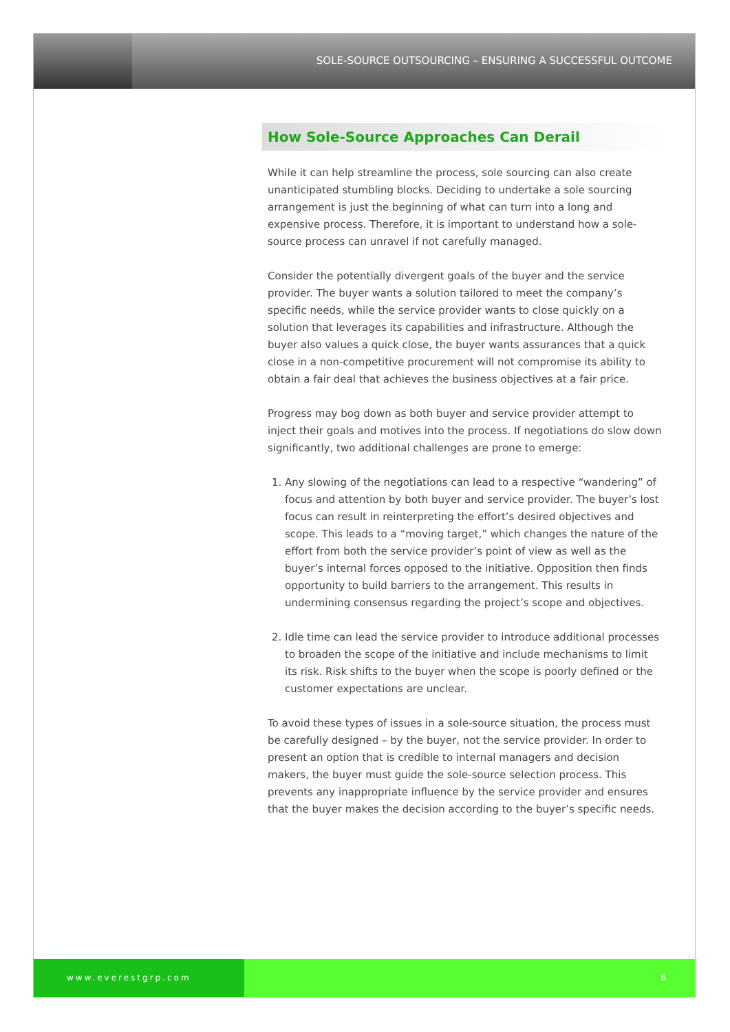SOLE-SOURCE OUTSOURCING – ENSURING A SUCCESSFUL OUTCOME
How Sole-Source Approaches Can Derail
While it can help streamline the process, sole sourcing can also create unanticipated stumbling blocks. Deciding to undertake a sole sourcing arrangement is just the beginning of what can turn into a long and expensive process. Therefore, it is important to understand how a sole-source process can unravel if not carefully managed.
Consider the potentially divergent goals of the buyer and the service provider. The buyer wants a solution tailored to meet the company’s specific needs, while the service provider wants to close quickly on a solution that leverages its capabilities and infrastructure. Although the buyer also values a quick close, the buyer wants assurances that a quick close in a non-competitive procurement will not compromise its ability to obtain a fair deal that achieves the business objectives at a fair price.
Progress may bog down as both buyer and service provider attempt to inject their goals and motives into the process. If negotiations do slow down significantly, two additional challenges are prone to emerge:
1. Any slowing of the negotiations can lead to a respective “wandering” of focus and attention by both buyer and service provider. The buyer’s lost focus can result in reinterpreting the effort’s desired objectives and scope. This leads to a “moving target,” which changes the nature of the effort from both the service provider’s point of view as well as the buyer’s internal forces opposed to the initiative. Opposition then finds opportunity to build barriers to the arrangement. This results in undermining consensus regarding the project’s scope and objectives.
2. Idle time can lead the service provider to introduce additional processes to broaden the scope of the initiative and include mechanisms to limit its risk. Risk shifts to the buyer when the scope is poorly defined or the customer expectations are unclear.
To avoid these types of issues in a sole-source situation, the process must be carefully designed – by the buyer, not the service provider. In order to present an option that is credible to internal managers and decision makers, the buyer must guide the sole-source selection process. This prevents any inappropriate influence by the service provider and ensures that the buyer makes the decision according to the buyer’s specific needs.
www.everestgrp.com 6